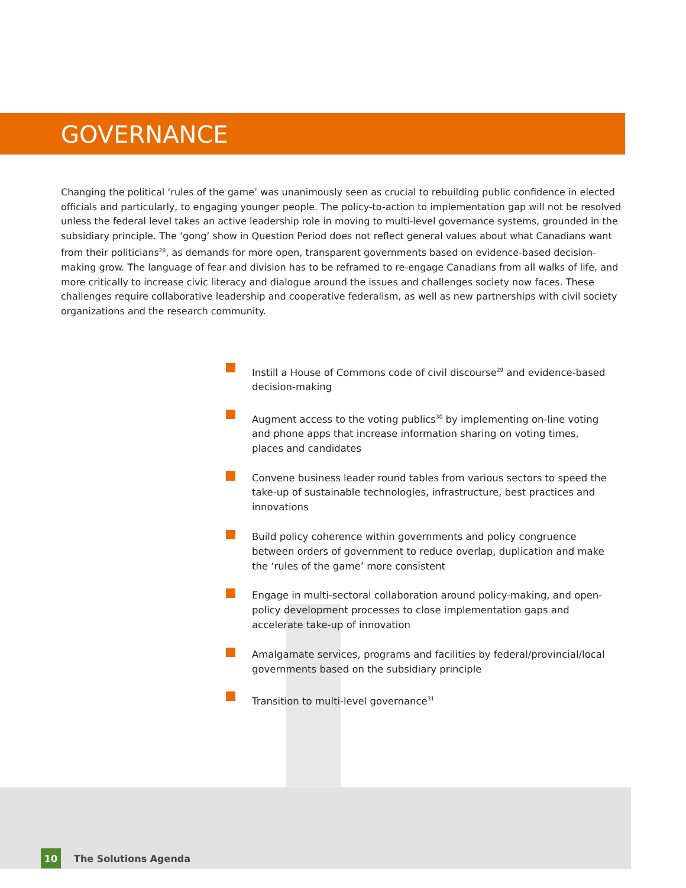GOVERNANCE
Changing the political ‘rules of the game’ was unanimously seen as crucial to rebuilding public confidence in elected officials and particularly, to engaging younger people. The policy-to-action to implementation gap will not be resolved unless the federal level takes an active leadership role in moving to multi-level governance systems, grounded in the subsidiary principle. The ‘gong’ show in Question Period does not reflect general values about what Canadians want from their politicians<sup>28</sup>, as demands for more open, transparent governments based on evidence-based decision-making grow. The language of fear and division has to be reframed to re-engage Canadians from all walks of life, and more critically to increase civic literacy and dialogue around the issues and challenges society now faces. These challenges require collaborative leadership and cooperative federalism, as well as new partnerships with civil society organizations and the research community.
Instill a House of Commons code of civil discourse<sup>29</sup> and evidence-based decision-making
Augment access to the voting publics<sup>30</sup> by implementing on-line voting and phone apps that increase information sharing on voting times, places and candidates
Convene business leader round tables from various sectors to speed the take-up of sustainable technologies, infrastructure, best practices and innovations
Build policy coherence within governments and policy congruence between orders of government to reduce overlap, duplication and make the ‘rules of the game’ more consistent
Engage in multi-sectoral collaboration around policy-making, and open-policy development processes to close implementation gaps and accelerate take-up of innovation
Amalgamate services, programs and facilities by federal/provincial/local governments based on the subsidiary principle
Transition to multi-level governance<sup>31</sup>
10
The Solutions Agenda